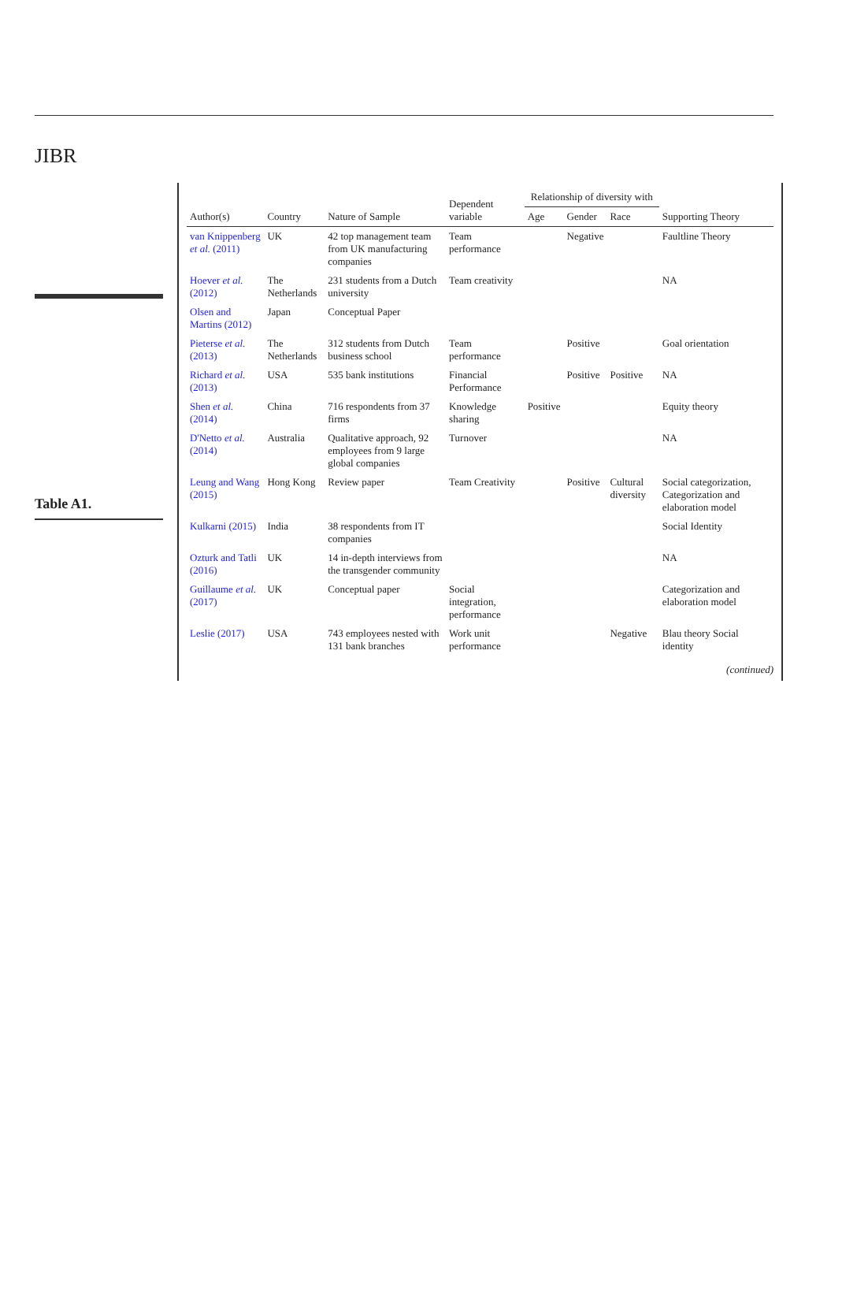JIBR
Table A1.
| Author(s) | Country | Nature of Sample | Dependent variable | Relationship of diversity with | | | Supporting Theory |
| --- | --- | --- | --- | --- | --- | --- | --- |
| | | | | Age | Gender | Race | |
| van Knippenberg et al. (2011) | UK | 42 top management team from UK manufacturing companies | Team performance | | Negative | | Faultline Theory |
| Hoever et al. (2012) | The Netherlands | 231 students from a Dutch university | Team creativity | | | | NA |
| Olsen and Martins (2012) | Japan | Conceptual Paper | | | | | |
| Pieterse et al. (2013) | The Netherlands | 312 students from Dutch business school | Team performance | | Positive | | Goal orientation |
| Richard et al. (2013) | USA | 535 bank institutions | Financial Performance | | Positive | Positive | NA |
| Shen et al. (2014) | China | 716 respondents from 37 firms | Knowledge sharing | Positive | | | Equity theory |
| D'Netto et al. (2014) | Australia | Qualitative approach, 92 employees from 9 large global companies | Turnover | | | | NA |
| Leung and Wang (2015) | Hong Kong | Review paper | Team Creativity | | Positive | Cultural diversity | Social categorization, Categorization and elaboration model |
| Kulkarni (2015) | India | 38 respondents from IT companies | | | | | Social Identity |
| Ozturk and Tatli (2016) | UK | 14 in-depth interviews from the transgender community | | | | | NA |
| Guillaume et al. (2017) | UK | Conceptual paper | Social integration, performance | | | | Categorization and elaboration model |
| Leslie (2017) | USA | 743 employees nested with 131 bank branches | Work unit performance | | | Negative | Blau theory Social identity |
(continued)